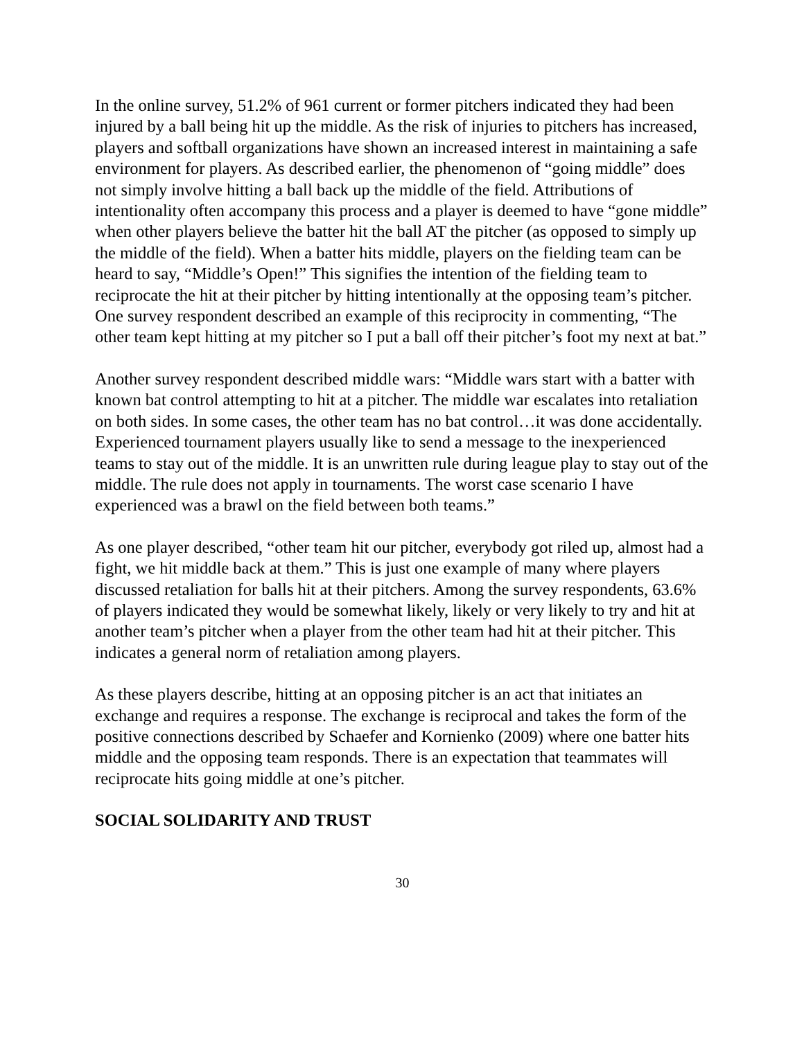In the online survey, 51.2% of 961 current or former pitchers indicated they had been injured by a ball being hit up the middle. As the risk of injuries to pitchers has increased, players and softball organizations have shown an increased interest in maintaining a safe environment for players. As described earlier, the phenomenon of “going middle” does not simply involve hitting a ball back up the middle of the field. Attributions of intentionality often accompany this process and a player is deemed to have “gone middle” when other players believe the batter hit the ball AT the pitcher (as opposed to simply up the middle of the field). When a batter hits middle, players on the fielding team can be heard to say, “Middle’s Open!” This signifies the intention of the fielding team to reciprocate the hit at their pitcher by hitting intentionally at the opposing team’s pitcher. One survey respondent described an example of this reciprocity in commenting, “The other team kept hitting at my pitcher so I put a ball off their pitcher’s foot my next at bat.”
Another survey respondent described middle wars: “Middle wars start with a batter with known bat control attempting to hit at a pitcher. The middle war escalates into retaliation on both sides. In some cases, the other team has no bat control…it was done accidentally. Experienced tournament players usually like to send a message to the inexperienced teams to stay out of the middle. It is an unwritten rule during league play to stay out of the middle. The rule does not apply in tournaments. The worst case scenario I have experienced was a brawl on the field between both teams.”
As one player described, “other team hit our pitcher, everybody got riled up, almost had a fight, we hit middle back at them.” This is just one example of many where players discussed retaliation for balls hit at their pitchers. Among the survey respondents, 63.6% of players indicated they would be somewhat likely, likely or very likely to try and hit at another team’s pitcher when a player from the other team had hit at their pitcher. This indicates a general norm of retaliation among players.
As these players describe, hitting at an opposing pitcher is an act that initiates an exchange and requires a response. The exchange is reciprocal and takes the form of the positive connections described by Schaefer and Kornienko (2009) where one batter hits middle and the opposing team responds. There is an expectation that teammates will reciprocate hits going middle at one’s pitcher.
SOCIAL SOLIDARITY AND TRUST
30